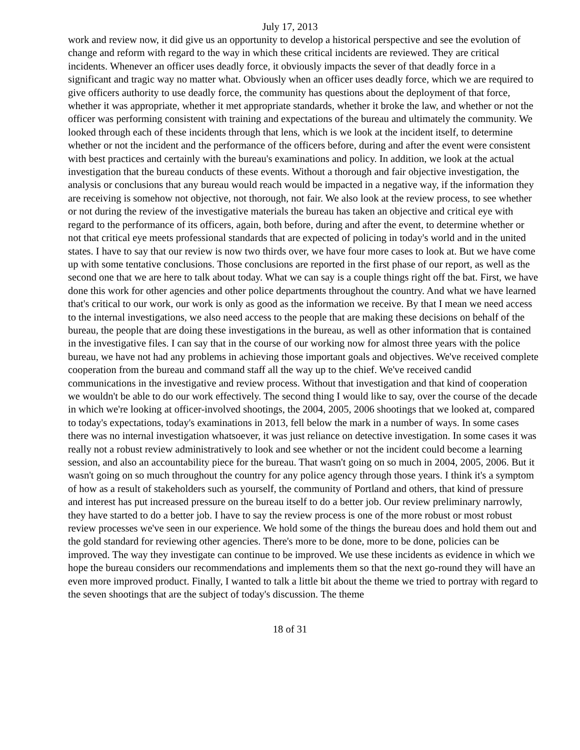July 17, 2013
work and review now, it did give us an opportunity to develop a historical perspective and see the evolution of change and reform with regard to the way in which these critical incidents are reviewed. They are critical incidents. Whenever an officer uses deadly force, it obviously impacts the sever of that deadly force in a significant and tragic way no matter what. Obviously when an officer uses deadly force, which we are required to give officers authority to use deadly force, the community has questions about the deployment of that force, whether it was appropriate, whether it met appropriate standards, whether it broke the law, and whether or not the officer was performing consistent with training and expectations of the bureau and ultimately the community. We looked through each of these incidents through that lens, which is we look at the incident itself, to determine whether or not the incident and the performance of the officers before, during and after the event were consistent with best practices and certainly with the bureau's examinations and policy. In addition, we look at the actual investigation that the bureau conducts of these events. Without a thorough and fair objective investigation, the analysis or conclusions that any bureau would reach would be impacted in a negative way, if the information they are receiving is somehow not objective, not thorough, not fair. We also look at the review process, to see whether or not during the review of the investigative materials the bureau has taken an objective and critical eye with regard to the performance of its officers, again, both before, during and after the event, to determine whether or not that critical eye meets professional standards that are expected of policing in today's world and in the united states. I have to say that our review is now two thirds over, we have four more cases to look at. But we have come up with some tentative conclusions. Those conclusions are reported in the first phase of our report, as well as the second one that we are here to talk about today. What we can say is a couple things right off the bat. First, we have done this work for other agencies and other police departments throughout the country. And what we have learned that's critical to our work, our work is only as good as the information we receive. By that I mean we need access to the internal investigations, we also need access to the people that are making these decisions on behalf of the bureau, the people that are doing these investigations in the bureau, as well as other information that is contained in the investigative files. I can say that in the course of our working now for almost three years with the police bureau, we have not had any problems in achieving those important goals and objectives. We've received complete cooperation from the bureau and command staff all the way up to the chief. We've received candid communications in the investigative and review process. Without that investigation and that kind of cooperation we wouldn't be able to do our work effectively. The second thing I would like to say, over the course of the decade in which we're looking at officer-involved shootings, the 2004, 2005, 2006 shootings that we looked at, compared to today's expectations, today's examinations in 2013, fell below the mark in a number of ways. In some cases there was no internal investigation whatsoever, it was just reliance on detective investigation. In some cases it was really not a robust review administratively to look and see whether or not the incident could become a learning session, and also an accountability piece for the bureau. That wasn't going on so much in 2004, 2005, 2006. But it wasn't going on so much throughout the country for any police agency through those years. I think it's a symptom of how as a result of stakeholders such as yourself, the community of Portland and others, that kind of pressure and interest has put increased pressure on the bureau itself to do a better job. Our review preliminary narrowly, they have started to do a better job. I have to say the review process is one of the more robust or most robust review processes we've seen in our experience. We hold some of the things the bureau does and hold them out and the gold standard for reviewing other agencies. There's more to be done, more to be done, policies can be improved. The way they investigate can continue to be improved. We use these incidents as evidence in which we hope the bureau considers our recommendations and implements them so that the next go-round they will have an even more improved product. Finally, I wanted to talk a little bit about the theme we tried to portray with regard to the seven shootings that are the subject of today's discussion. The theme
18 of 31